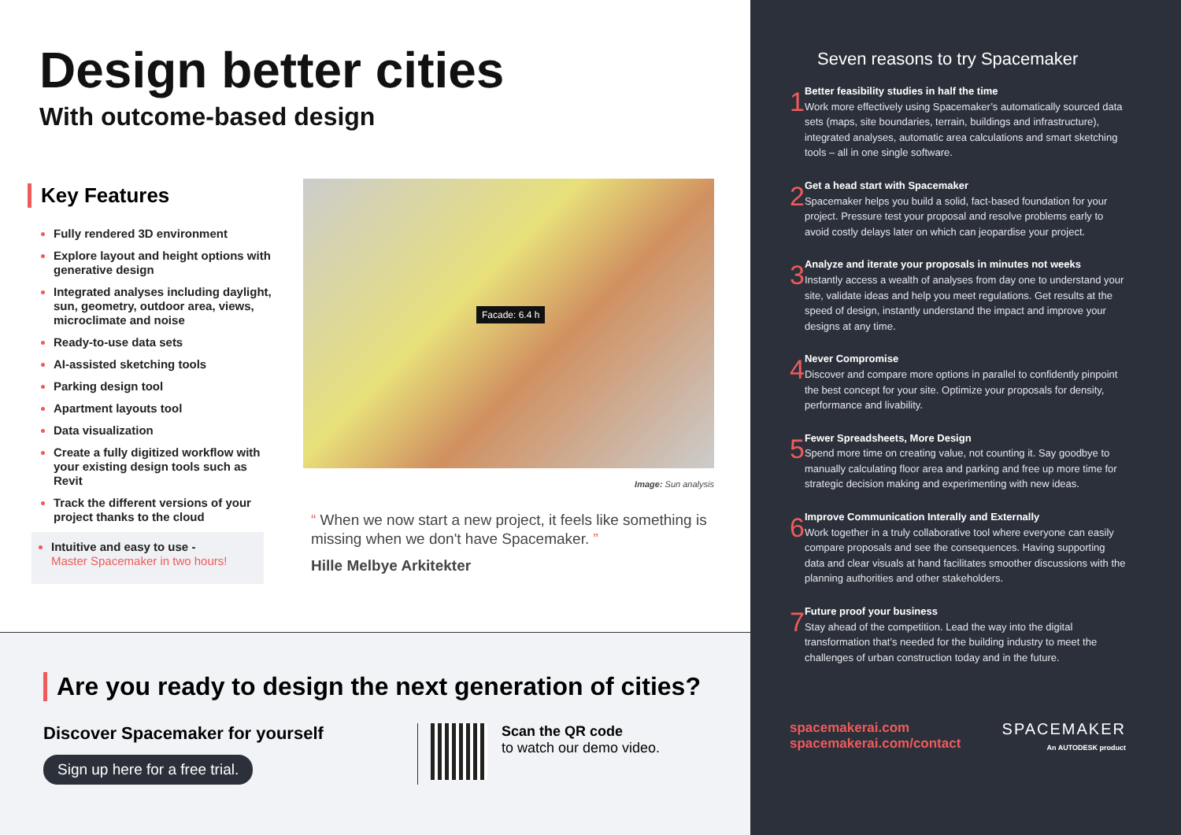Design better cities
With outcome-based design
Key Features
Fully rendered 3D environment
Explore layout and height options with generative design
Integrated analyses including daylight, sun, geometry, outdoor area, views, microclimate and noise
Ready-to-use data sets
AI-assisted sketching tools
Parking design tool
Apartment layouts tool
Data visualization
Create a fully digitized workflow with your existing design tools such as Revit
Track the different versions of your project thanks to the cloud
Intuitive and easy to use -
Master Spacemaker in two hours!
Facade: 6.4 h
Image: Sun analysis
“ When we now start a new project, it feels like something is missing when we don't have Spacemaker. ”
Hille Melbye Arkitekter
Are you ready to design the next generation of cities?
Discover Spacemaker for yourself
Sign up here for a free trial.
Scan the QR code
to watch our demo video.
Seven reasons to try Spacemaker
1
Better feasibility studies in half the time
Work more effectively using Spacemaker’s automatically sourced data sets (maps, site boundaries, terrain, buildings and infrastructure), integrated analyses, automatic area calculations and smart sketching tools – all in one single software.
2
Get a head start with Spacemaker
Spacemaker helps you build a solid, fact-based foundation for your project. Pressure test your proposal and resolve problems early to avoid costly delays later on which can jeopardise your project.
3
Analyze and iterate your proposals in minutes not weeks
Instantly access a wealth of analyses from day one to understand your site, validate ideas and help you meet regulations. Get results at the speed of design, instantly understand the impact and improve your designs at any time.
4
Never Compromise
Discover and compare more options in parallel to confidently pinpoint the best concept for your site. Optimize your proposals for density, performance and livability.
5
Fewer Spreadsheets, More Design
Spend more time on creating value, not counting it. Say goodbye to manually calculating floor area and parking and free up more time for strategic decision making and experimenting with new ideas.
6
Improve Communication Interally and Externally
Work together in a truly collaborative tool where everyone can easily compare proposals and see the consequences. Having supporting data and clear visuals at hand facilitates smoother discussions with the planning authorities and other stakeholders.
7
Future proof your business
Stay ahead of the competition. Lead the way into the digital transformation that’s needed for the building industry to meet the challenges of urban construction today and in the future.
spacemakerai.com
spacemakerai.com/contact
SPACEMAKER
An AUTODESK product